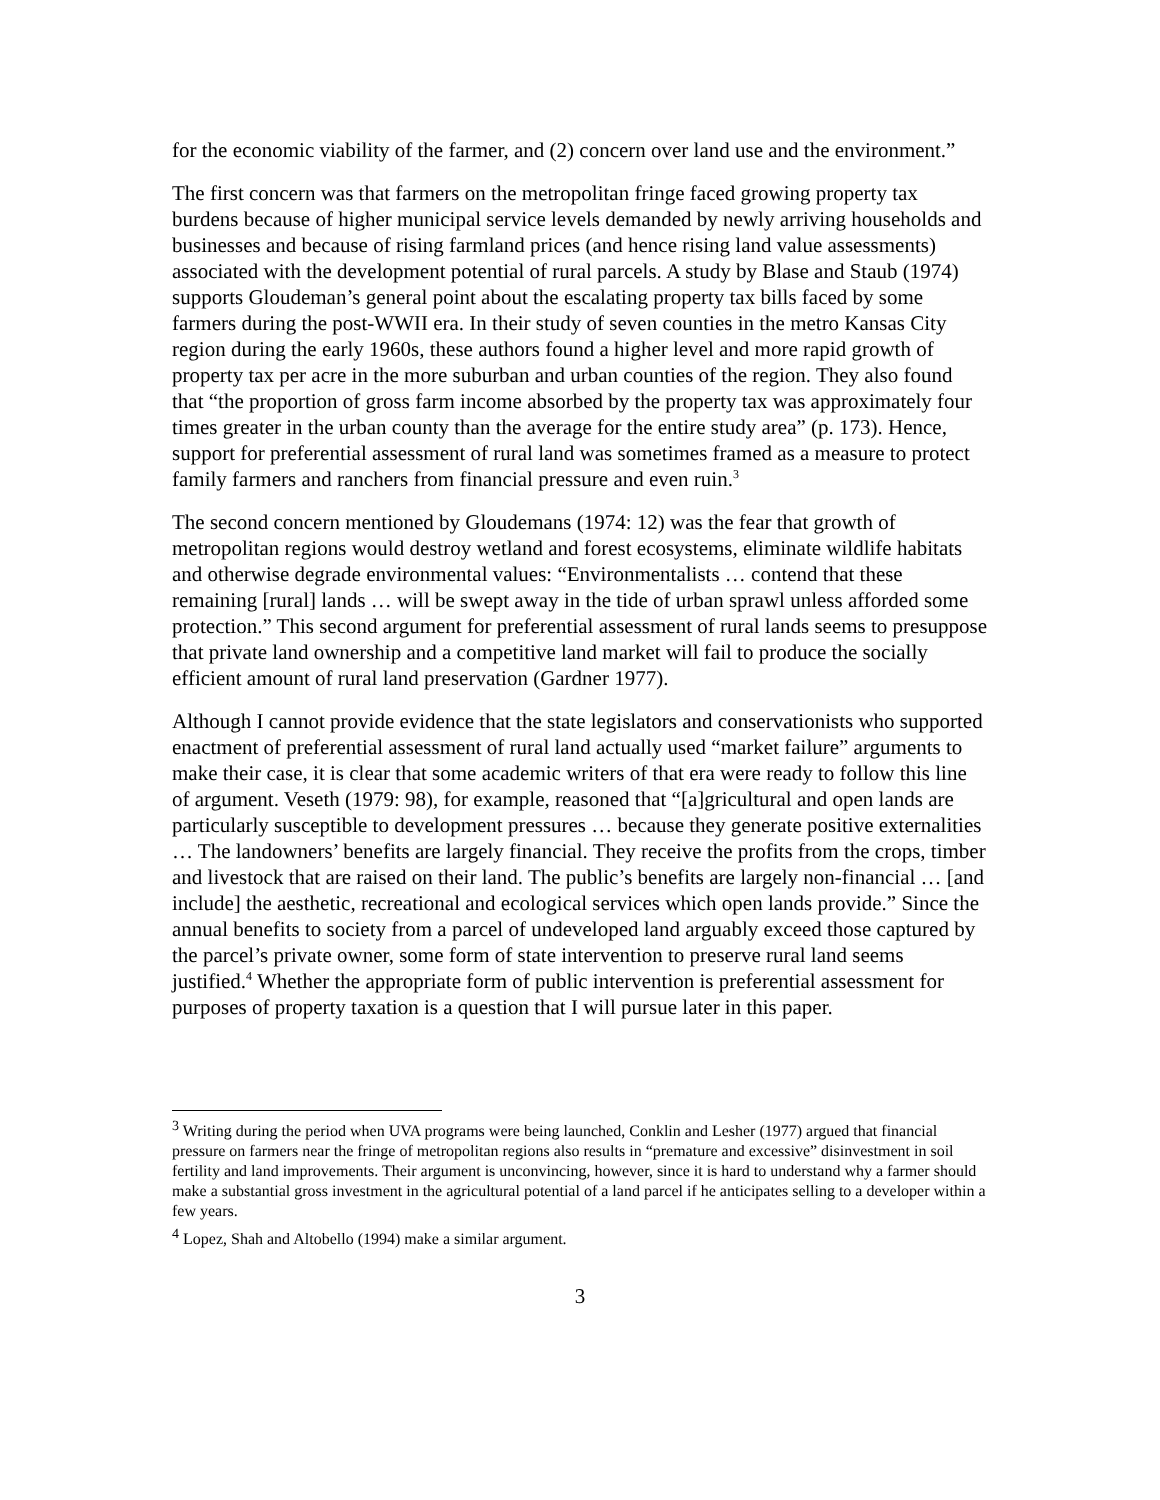for the economic viability of the farmer, and (2) concern over land use and the environment.”
The first concern was that farmers on the metropolitan fringe faced growing property tax burdens because of higher municipal service levels demanded by newly arriving households and businesses and because of rising farmland prices (and hence rising land value assessments) associated with the development potential of rural parcels. A study by Blase and Staub (1974) supports Gloudeman’s general point about the escalating property tax bills faced by some farmers during the post-WWII era. In their study of seven counties in the metro Kansas City region during the early 1960s, these authors found a higher level and more rapid growth of property tax per acre in the more suburban and urban counties of the region. They also found that “the proportion of gross farm income absorbed by the property tax was approximately four times greater in the urban county than the average for the entire study area” (p. 173). Hence, support for preferential assessment of rural land was sometimes framed as a measure to protect family farmers and ranchers from financial pressure and even ruin.<sup>3</sup>
The second concern mentioned by Gloudemans (1974: 12) was the fear that growth of metropolitan regions would destroy wetland and forest ecosystems, eliminate wildlife habitats and otherwise degrade environmental values: “Environmentalists … contend that these remaining [rural] lands … will be swept away in the tide of urban sprawl unless afforded some protection.” This second argument for preferential assessment of rural lands seems to presuppose that private land ownership and a competitive land market will fail to produce the socially efficient amount of rural land preservation (Gardner 1977).
Although I cannot provide evidence that the state legislators and conservationists who supported enactment of preferential assessment of rural land actually used “market failure” arguments to make their case, it is clear that some academic writers of that era were ready to follow this line of argument. Veseth (1979: 98), for example, reasoned that “[a]gricultural and open lands are particularly susceptible to development pressures … because they generate positive externalities … The landowners’ benefits are largely financial. They receive the profits from the crops, timber and livestock that are raised on their land. The public’s benefits are largely non-financial … [and include] the aesthetic, recreational and ecological services which open lands provide.” Since the annual benefits to society from a parcel of undeveloped land arguably exceed those captured by the parcel’s private owner, some form of state intervention to preserve rural land seems justified.<sup>4</sup> Whether the appropriate form of public intervention is preferential assessment for purposes of property taxation is a question that I will pursue later in this paper.
<sup>3</sup> Writing during the period when UVA programs were being launched, Conklin and Lesher (1977) argued that financial pressure on farmers near the fringe of metropolitan regions also results in “premature and excessive” disinvestment in soil fertility and land improvements. Their argument is unconvincing, however, since it is hard to understand why a farmer should make a substantial gross investment in the agricultural potential of a land parcel if he anticipates selling to a developer within a few years.
<sup>4</sup> Lopez, Shah and Altobello (1994) make a similar argument.
3